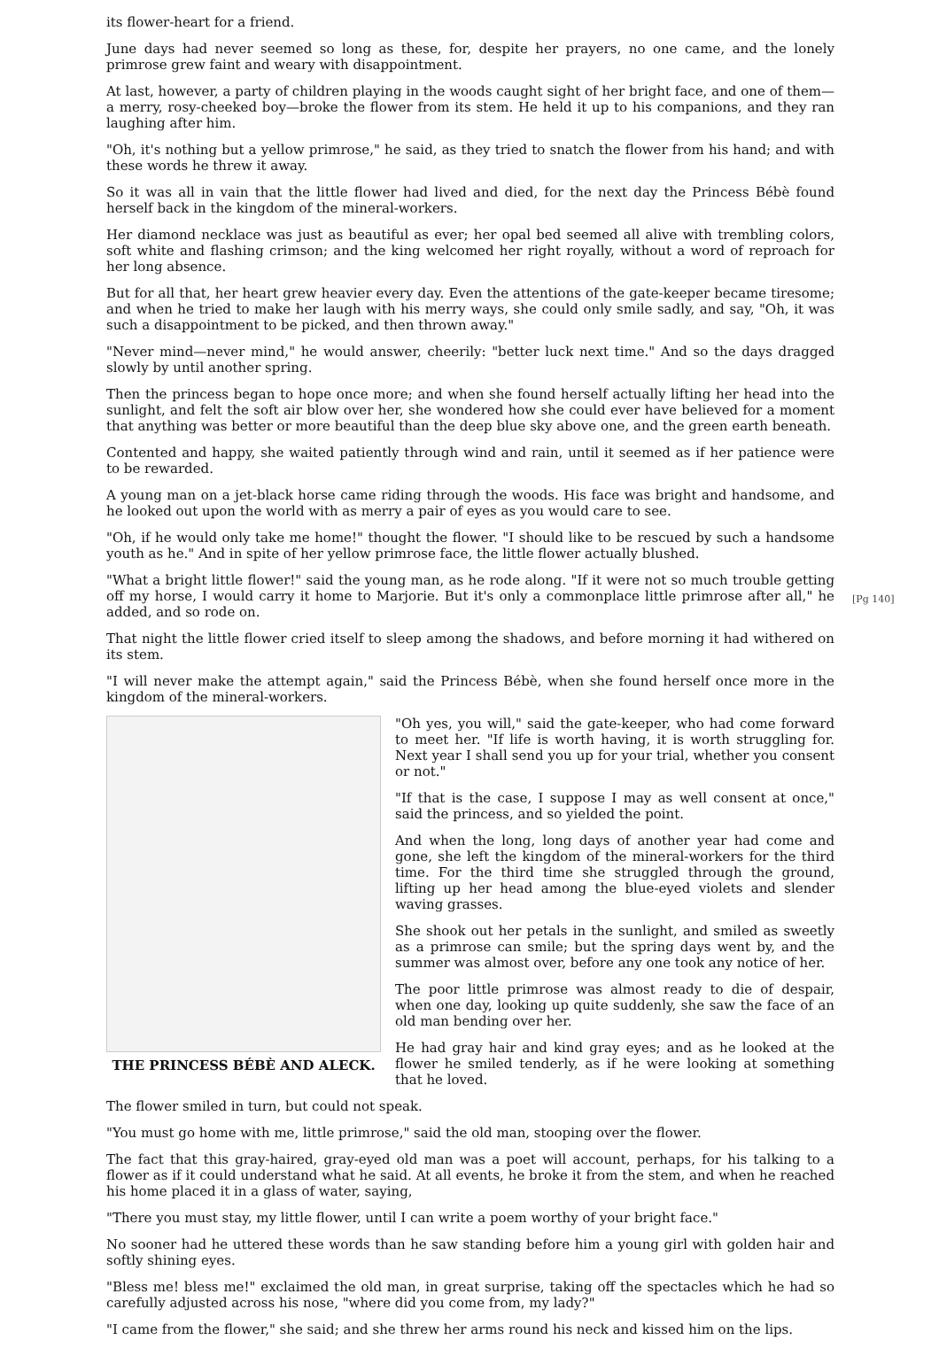[Pg 140]
its flower-heart for a friend.
June days had never seemed so long as these, for, despite her prayers, no one came, and the lonely primrose grew faint and weary with disappointment.
At last, however, a party of children playing in the woods caught sight of her bright face, and one of them—a merry, rosy-cheeked boy—broke the flower from its stem. He held it up to his companions, and they ran laughing after him.
"Oh, it's nothing but a yellow primrose," he said, as they tried to snatch the flower from his hand; and with these words he threw it away.
So it was all in vain that the little flower had lived and died, for the next day the Princess Bébè found herself back in the kingdom of the mineral-workers.
Her diamond necklace was just as beautiful as ever; her opal bed seemed all alive with trembling colors, soft white and flashing crimson; and the king welcomed her right royally, without a word of reproach for her long absence.
But for all that, her heart grew heavier every day. Even the attentions of the gate-keeper became tiresome; and when he tried to make her laugh with his merry ways, she could only smile sadly, and say, "Oh, it was such a disappointment to be picked, and then thrown away."
"Never mind—never mind," he would answer, cheerily: "better luck next time." And so the days dragged slowly by until another spring.
Then the princess began to hope once more; and when she found herself actually lifting her head into the sunlight, and felt the soft air blow over her, she wondered how she could ever have believed for a moment that anything was better or more beautiful than the deep blue sky above one, and the green earth beneath.
Contented and happy, she waited patiently through wind and rain, until it seemed as if her patience were to be rewarded.
A young man on a jet-black horse came riding through the woods. His face was bright and handsome, and he looked out upon the world with as merry a pair of eyes as you would care to see.
"Oh, if he would only take me home!" thought the flower. "I should like to be rescued by such a handsome youth as he." And in spite of her yellow primrose face, the little flower actually blushed.
"What a bright little flower!" said the young man, as he rode along. "If it were not so much trouble getting off my horse, I would carry it home to Marjorie. But it's only a commonplace little primrose after all," he added, and so rode on.
That night the little flower cried itself to sleep among the shadows, and before morning it had withered on its stem.
"I will never make the attempt again," said the Princess Bébè, when she found herself once more in the kingdom of the mineral-workers.
THE PRINCESS BÉBÈ AND ALECK.
"Oh yes, you will," said the gate-keeper, who had come forward to meet her. "If life is worth having, it is worth struggling for. Next year I shall send you up for your trial, whether you consent or not."
"If that is the case, I suppose I may as well consent at once," said the princess, and so yielded the point.
And when the long, long days of another year had come and gone, she left the kingdom of the mineral-workers for the third time. For the third time she struggled through the ground, lifting up her head among the blue-eyed violets and slender waving grasses.
She shook out her petals in the sunlight, and smiled as sweetly as a primrose can smile; but the spring days went by, and the summer was almost over, before any one took any notice of her.
The poor little primrose was almost ready to die of despair, when one day, looking up quite suddenly, she saw the face of an old man bending over her.
He had gray hair and kind gray eyes; and as he looked at the flower he smiled tenderly, as if he were looking at something that he loved.
The flower smiled in turn, but could not speak.
"You must go home with me, little primrose," said the old man, stooping over the flower.
The fact that this gray-haired, gray-eyed old man was a poet will account, perhaps, for his talking to a flower as if it could understand what he said. At all events, he broke it from the stem, and when he reached his home placed it in a glass of water, saying,
"There you must stay, my little flower, until I can write a poem worthy of your bright face."
No sooner had he uttered these words than he saw standing before him a young girl with golden hair and softly shining eyes.
"Bless me! bless me!" exclaimed the old man, in great surprise, taking off the spectacles which he had so carefully adjusted across his nose, "where did you come from, my lady?"
"I came from the flower," she said; and she threw her arms round his neck and kissed him on the lips.